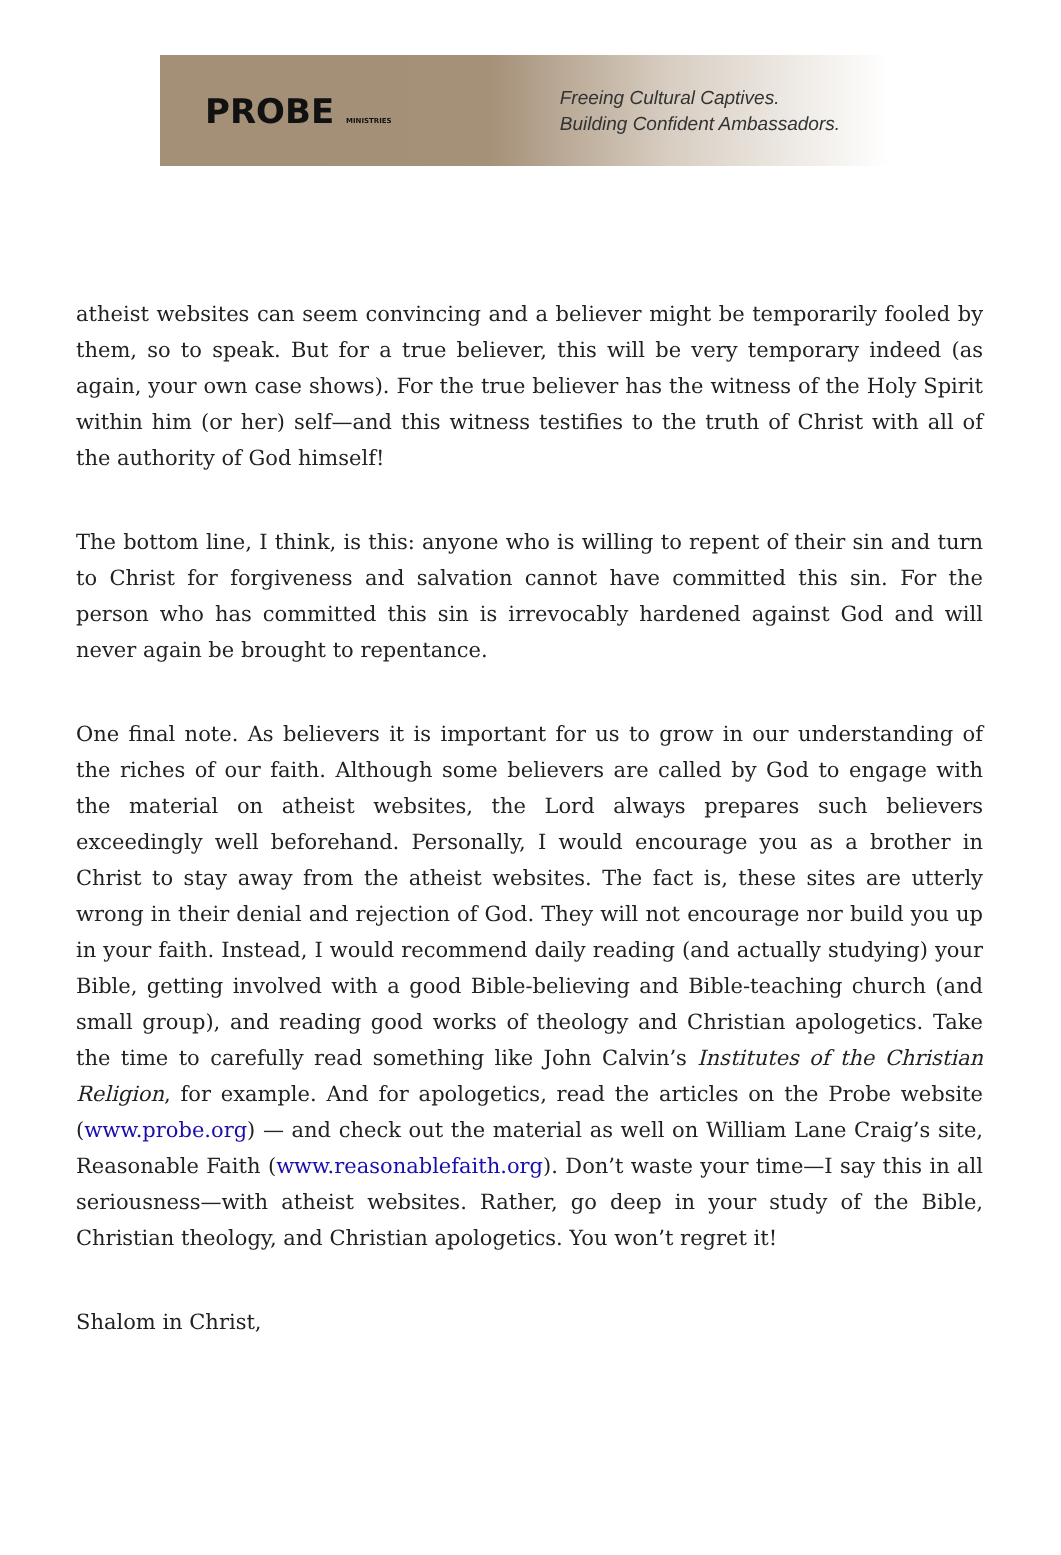PROBE MINISTRIES
Freeing Cultural Captives.
Building Confident Ambassadors.
atheist websites can seem convincing and a believer might be temporarily fooled by them, so to speak. But for a true believer, this will be very temporary indeed (as again, your own case shows). For the true believer has the witness of the Holy Spirit within him (or her) self—and this witness testifies to the truth of Christ with all of the authority of God himself!
The bottom line, I think, is this: anyone who is willing to repent of their sin and turn to Christ for forgiveness and salvation cannot have committed this sin. For the person who has committed this sin is irrevocably hardened against God and will never again be brought to repentance.
One final note. As believers it is important for us to grow in our understanding of the riches of our faith. Although some believers are called by God to engage with the material on atheist websites, the Lord always prepares such believers exceedingly well beforehand. Personally, I would encourage you as a brother in Christ to stay away from the atheist websites. The fact is, these sites are utterly wrong in their denial and rejection of God. They will not encourage nor build you up in your faith. Instead, I would recommend daily reading (and actually studying) your Bible, getting involved with a good Bible-believing and Bible-teaching church (and small group), and reading good works of theology and Christian apologetics. Take the time to carefully read something like John Calvin’s Institutes of the Christian Religion, for example. And for apologetics, read the articles on the Probe website (www.probe.org) — and check out the material as well on William Lane Craig’s site, Reasonable Faith (www.reasonablefaith.org). Don’t waste your time—I say this in all seriousness—with atheist websites. Rather, go deep in your study of the Bible, Christian theology, and Christian apologetics. You won’t regret it!
Shalom in Christ,